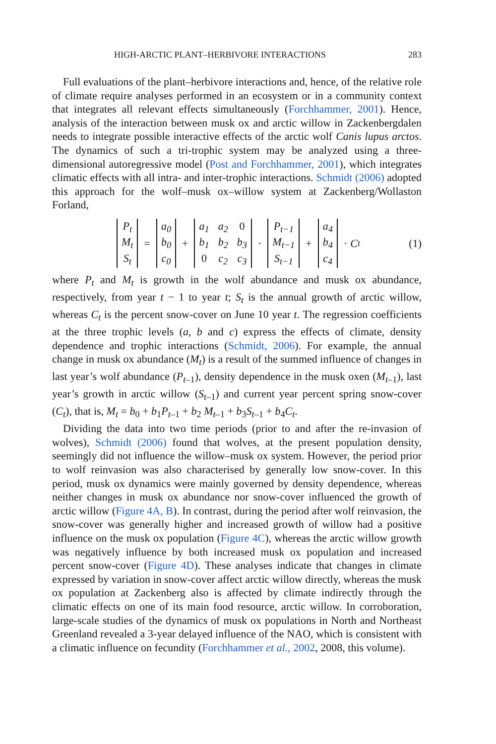HIGH-ARCTIC PLANT–HERBIVORE INTERACTIONS 283
Full evaluations of the plant–herbivore interactions and, hence, of the relative role of climate require analyses performed in an ecosystem or in a community context that integrates all relevant effects simultaneously (Forchhammer, 2001). Hence, analysis of the interaction between musk ox and arctic willow in Zackenbergdalen needs to integrate possible interactive effects of the arctic wolf Canis lupus arctos. The dynamics of such a tri-trophic system may be analyzed using a three-dimensional autoregressive model (Post and Forchhammer, 2001), which integrates climatic effects with all intra- and inter-trophic interactions. Schmidt (2006) adopted this approach for the wolf–musk ox–willow system at Zackenberg/Wollaston Forland,
P<sub>t</sub> M<sub>t</sub> S<sub>t</sub> = a<sub>0</sub> b<sub>0</sub> c<sub>0</sub> + a<sub>1</sub> a<sub>2</sub> 0 b<sub>1</sub> b<sub>2</sub> b<sub>3</sub> 0 c<sub>2</sub> c<sub>3</sub> · P<sub>t−1</sub> M<sub>t−1</sub> S<sub>t−1</sub> + a<sub>4</sub> b<sub>4</sub> c<sub>4</sub> · C<sub>t</sub> (1)
where P<sub>t</sub> and M<sub>t</sub> is growth in the wolf abundance and musk ox abundance, respectively, from year t − 1 to year t; S<sub>t</sub> is the annual growth of arctic willow, whereas C<sub>t</sub> is the percent snow-cover on June 10 year t. The regression coefficients at the three trophic levels (a, b and c) express the effects of climate, density dependence and trophic interactions (Schmidt, 2006). For example, the annual change in musk ox abundance (M<sub>t</sub>) is a result of the summed influence of changes in last year’s wolf abundance (P<sub>t</sub><sub>–1</sub>), density dependence in the musk oxen (M<sub>t</sub><sub>–1</sub>), last year’s growth in arctic willow (S<sub>t</sub><sub>–1</sub>) and current year percent spring snow-cover (C<sub>t</sub>), that is, M<sub>t</sub> = b<sub>0</sub> + b<sub>1</sub>P<sub>t</sub><sub>–1</sub> + b<sub>2</sub> M<sub>t</sub><sub>–1</sub> + b<sub>3</sub>S<sub>t</sub><sub>–1</sub> + b<sub>4</sub>C<sub>t</sub>.
Dividing the data into two time periods (prior to and after the re-invasion of wolves), Schmidt (2006) found that wolves, at the present population density, seemingly did not influence the willow–musk ox system. However, the period prior to wolf reinvasion was also characterised by generally low snow-cover. In this period, musk ox dynamics were mainly governed by density dependence, whereas neither changes in musk ox abundance nor snow-cover influenced the growth of arctic willow (Figure 4A, B). In contrast, during the period after wolf reinvasion, the snow-cover was generally higher and increased growth of willow had a positive influence on the musk ox population (Figure 4C), whereas the arctic willow growth was negatively influence by both increased musk ox population and increased percent snow-cover (Figure 4D). These analyses indicate that changes in climate expressed by variation in snow-cover affect arctic willow directly, whereas the musk ox population at Zackenberg also is affected by climate indirectly through the climatic effects on one of its main food resource, arctic willow. In corroboration, large-scale studies of the dynamics of musk ox populations in North and Northeast Greenland revealed a 3-year delayed influence of the NAO, which is consistent with a climatic influence on fecundity (Forchhammer et al., 2002, 2008, this volume).